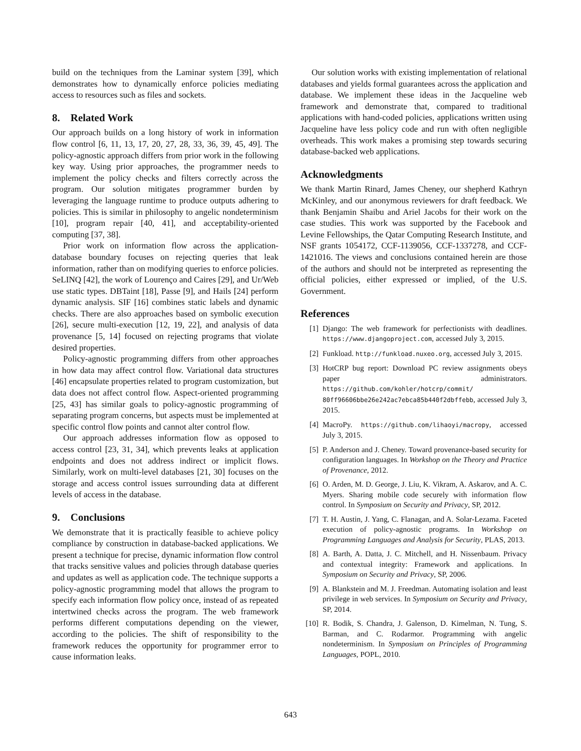build on the techniques from the Laminar system [39], which demonstrates how to dynamically enforce policies mediating access to resources such as files and sockets.
8. Related Work
Our approach builds on a long history of work in information flow control [6, 11, 13, 17, 20, 27, 28, 33, 36, 39, 45, 49]. The policy-agnostic approach differs from prior work in the following key way. Using prior approaches, the programmer needs to implement the policy checks and filters correctly across the program. Our solution mitigates programmer burden by leveraging the language runtime to produce outputs adhering to policies. This is similar in philosophy to angelic nondeterminism [10], program repair [40, 41], and acceptability-oriented computing [37, 38].
Prior work on information flow across the application-database boundary focuses on rejecting queries that leak information, rather than on modifying queries to enforce policies. SeLINQ [42], the work of Lourenço and Caires [29], and Ur/Web use static types. DBTaint [18], Passe [9], and Hails [24] perform dynamic analysis. SIF [16] combines static labels and dynamic checks. There are also approaches based on symbolic execution [26], secure multi-execution [12, 19, 22], and analysis of data provenance [5, 14] focused on rejecting programs that violate desired properties.
Policy-agnostic programming differs from other approaches in how data may affect control flow. Variational data structures [46] encapsulate properties related to program customization, but data does not affect control flow. Aspect-oriented programming [25, 43] has similar goals to policy-agnostic programming of separating program concerns, but aspects must be implemented at specific control flow points and cannot alter control flow.
Our approach addresses information flow as opposed to access control [23, 31, 34], which prevents leaks at application endpoints and does not address indirect or implicit flows. Similarly, work on multi-level databases [21, 30] focuses on the storage and access control issues surrounding data at different levels of access in the database.
9. Conclusions
We demonstrate that it is practically feasible to achieve policy compliance by construction in database-backed applications. We present a technique for precise, dynamic information flow control that tracks sensitive values and policies through database queries and updates as well as application code. The technique supports a policy-agnostic programming model that allows the program to specify each information flow policy once, instead of as repeated intertwined checks across the program. The web framework performs different computations depending on the viewer, according to the policies. The shift of responsibility to the framework reduces the opportunity for programmer error to cause information leaks.
Our solution works with existing implementation of relational databases and yields formal guarantees across the application and database. We implement these ideas in the Jacqueline web framework and demonstrate that, compared to traditional applications with hand-coded policies, applications written using Jacqueline have less policy code and run with often negligible overheads. This work makes a promising step towards securing database-backed web applications.
Acknowledgments
We thank Martin Rinard, James Cheney, our shepherd Kathryn McKinley, and our anonymous reviewers for draft feedback. We thank Benjamin Shaibu and Ariel Jacobs for their work on the case studies. This work was supported by the Facebook and Levine Fellowships, the Qatar Computing Research Institute, and NSF grants 1054172, CCF-1139056, CCF-1337278, and CCF-1421016. The views and conclusions contained herein are those of the authors and should not be interpreted as representing the official policies, either expressed or implied, of the U.S. Government.
References
[1] Django: The web framework for perfectionists with deadlines. https://www.djangoproject.com, accessed July 3, 2015.
[2] Funkload. http://funkload.nuxeo.org, accessed July 3, 2015.
[3] HotCRP bug report: Download PC review assignments obeys paper administrators. https://github.com/kohler/hotcrp/commit/ 80ff96606bbe26e242ac7ebca85b440f2dbffebb, accessed July 3, 2015.
[4] MacroPy. https://github.com/lihaoyi/macropy, accessed July 3, 2015.
[5] P. Anderson and J. Cheney. Toward provenance-based security for configuration languages. In Workshop on the Theory and Practice of Provenance, 2012.
[6] O. Arden, M. D. George, J. Liu, K. Vikram, A. Askarov, and A. C. Myers. Sharing mobile code securely with information flow control. In Symposium on Security and Privacy, SP, 2012.
[7] T. H. Austin, J. Yang, C. Flanagan, and A. Solar-Lezama. Faceted execution of policy-agnostic programs. In Workshop on Programming Languages and Analysis for Security, PLAS, 2013.
[8] A. Barth, A. Datta, J. C. Mitchell, and H. Nissenbaum. Privacy and contextual integrity: Framework and applications. In Symposium on Security and Privacy, SP, 2006.
[9] A. Blankstein and M. J. Freedman. Automating isolation and least privilege in web services. In Symposium on Security and Privacy, SP, 2014.
[10] R. Bodik, S. Chandra, J. Galenson, D. Kimelman, N. Tung, S. Barman, and C. Rodarmor. Programming with angelic nondeterminism. In Symposium on Principles of Programming Languages, POPL, 2010.
643